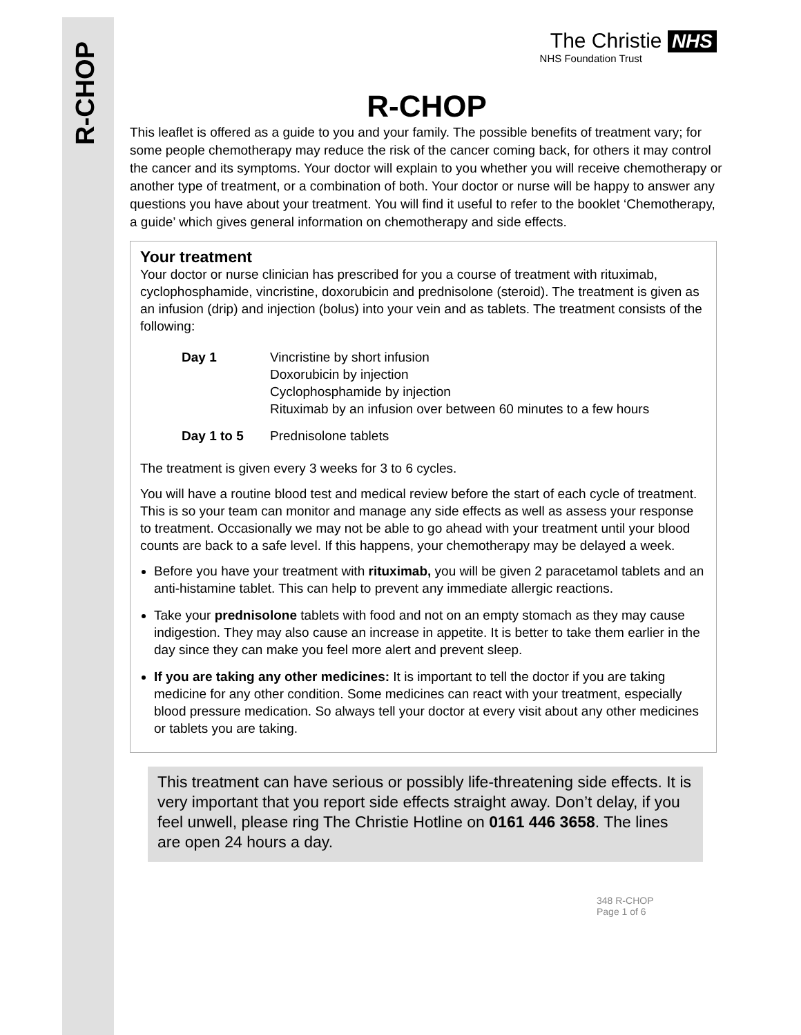R-CHOP
The Christie NHS
NHS Foundation Trust
R-CHOP
This leaflet is offered as a guide to you and your family. The possible benefits of treatment vary; for some people chemotherapy may reduce the risk of the cancer coming back, for others it may control the cancer and its symptoms. Your doctor will explain to you whether you will receive chemotherapy or another type of treatment, or a combination of both. Your doctor or nurse will be happy to answer any questions you have about your treatment. You will find it useful to refer to the booklet ‘Chemotherapy, a guide’ which gives general information on chemotherapy and side effects.
Your treatment
Your doctor or nurse clinician has prescribed for you a course of treatment with rituximab, cyclophosphamide, vincristine, doxorubicin and prednisolone (steroid). The treatment is given as an infusion (drip) and injection (bolus) into your vein and as tablets. The treatment consists of the following:
| Day 1 | Vincristine by short infusion Doxorubicin by injection Cyclophosphamide by injection Rituximab by an infusion over between 60 minutes to a few hours |
| Day 1 to 5 | Prednisolone tablets |
The treatment is given every 3 weeks for 3 to 6 cycles.
You will have a routine blood test and medical review before the start of each cycle of treatment. This is so your team can monitor and manage any side effects as well as assess your response to treatment. Occasionally we may not be able to go ahead with your treatment until your blood counts are back to a safe level. If this happens, your chemotherapy may be delayed a week.
Before you have your treatment with rituximab, you will be given 2 paracetamol tablets and an anti-histamine tablet. This can help to prevent any immediate allergic reactions.
Take your prednisolone tablets with food and not on an empty stomach as they may cause indigestion. They may also cause an increase in appetite. It is better to take them earlier in the day since they can make you feel more alert and prevent sleep.
If you are taking any other medicines: It is important to tell the doctor if you are taking medicine for any other condition. Some medicines can react with your treatment, especially blood pressure medication. So always tell your doctor at every visit about any other medicines or tablets you are taking.
This treatment can have serious or possibly life-threatening side effects. It is very important that you report side effects straight away. Don’t delay, if you feel unwell, please ring The Christie Hotline on 0161 446 3658. The lines are open 24 hours a day.
348 R-CHOP
Page 1 of 6